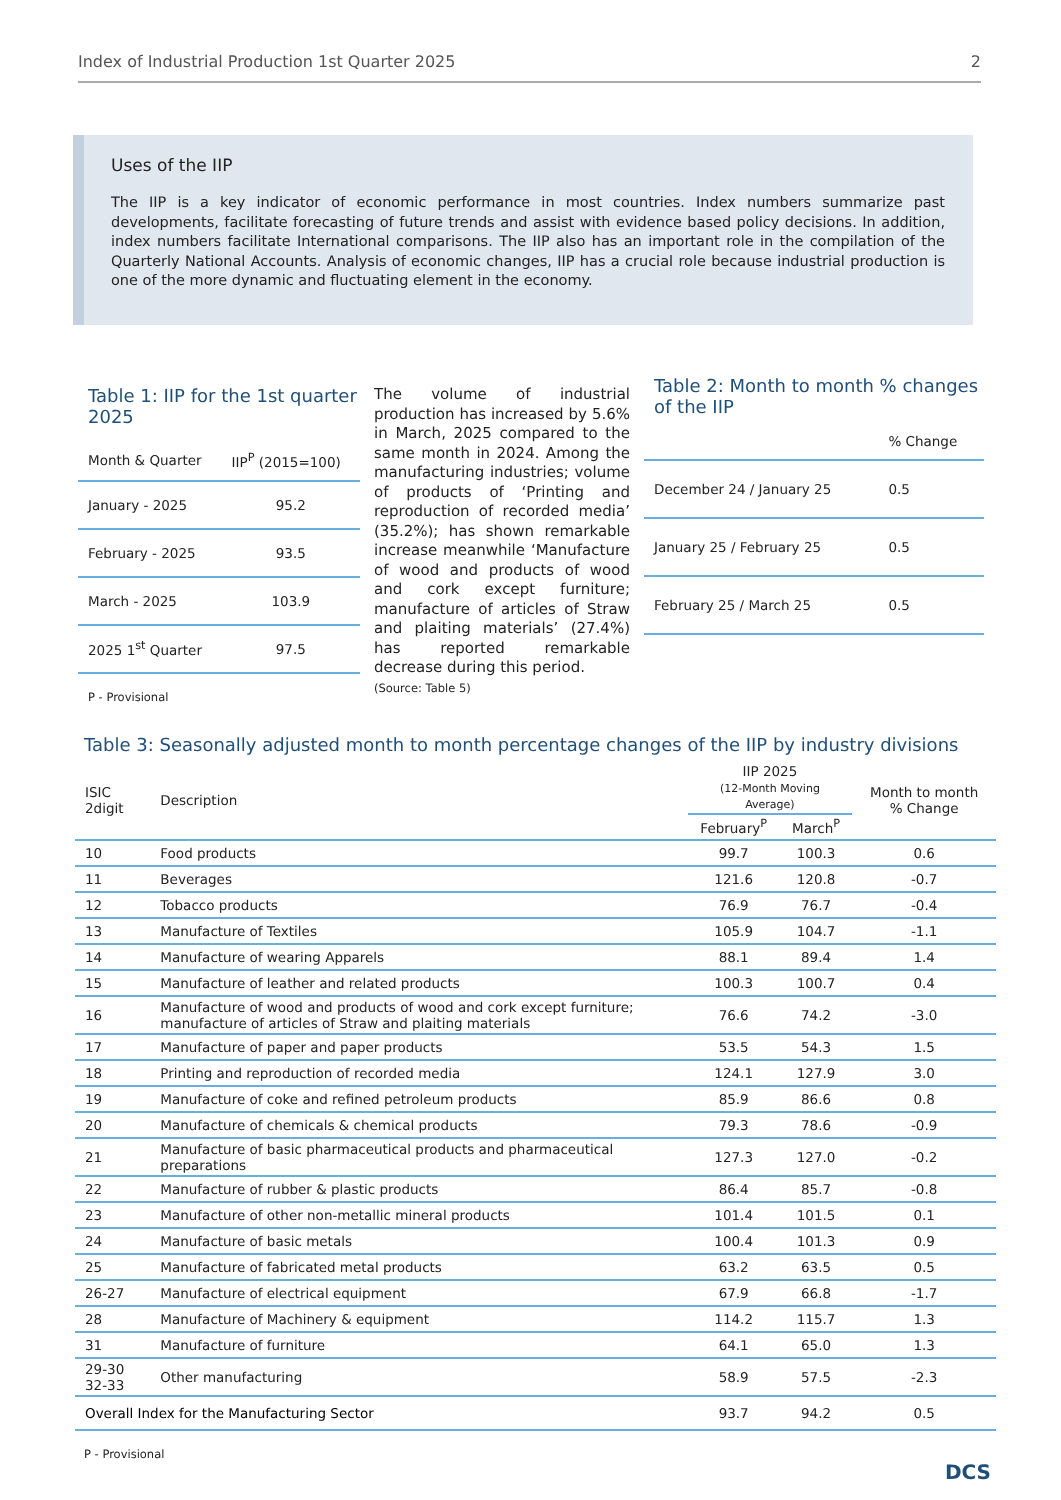Index of Industrial Production 1st Quarter 2025 2
Uses of the IIP
The IIP is a key indicator of economic performance in most countries. Index numbers summarize past developments, facilitate forecasting of future trends and assist with evidence based policy decisions. In addition, index numbers facilitate International comparisons. The IIP also has an important role in the compilation of the Quarterly National Accounts. Analysis of economic changes, IIP has a crucial role because industrial production is one of the more dynamic and fluctuating element in the economy.
Table 1: IIP for the 1st quarter 2025
| Month & Quarter | IIP<sup>P</sup> (2015=100) |
| --- | --- |
| January - 2025 | 95.2 |
| February - 2025 | 93.5 |
| March - 2025 | 103.9 |
| 2025 1<sup>st</sup> Quarter | 97.5 |
P - Provisional
The volume of industrial production has increased by 5.6% in March, 2025 compared to the same month in 2024. Among the manufacturing industries; volume of products of ‘Printing and reproduction of recorded media’ (35.2%); has shown remarkable increase meanwhile ‘Manufacture of wood and products of wood and cork except furniture; manufacture of articles of Straw and plaiting materials’ (27.4%) has reported remarkable decrease during this period.
(Source: Table 5)
Table 2: Month to month % changes of the IIP
| | % Change |
| --- | --- |
| December 24 / January 25 | 0.5 |
| January 25 / February 25 | 0.5 |
| February 25 / March 25 | 0.5 |
Table 3: Seasonally adjusted month to month percentage changes of the IIP by industry divisions
| ISIC 2digit | Description | IIP 2025 (12-Month Moving Average) | | Month to month % Change |
| --- | --- | --- | --- | --- |
| | | February<sup>P</sup> | March<sup>P</sup> | |
| 10 | Food products | 99.7 | 100.3 | 0.6 |
| 11 | Beverages | 121.6 | 120.8 | -0.7 |
| 12 | Tobacco products | 76.9 | 76.7 | -0.4 |
| 13 | Manufacture of Textiles | 105.9 | 104.7 | -1.1 |
| 14 | Manufacture of wearing Apparels | 88.1 | 89.4 | 1.4 |
| 15 | Manufacture of leather and related products | 100.3 | 100.7 | 0.4 |
| 16 | Manufacture of wood and products of wood and cork except furniture; manufacture of articles of Straw and plaiting materials | 76.6 | 74.2 | -3.0 |
| 17 | Manufacture of paper and paper products | 53.5 | 54.3 | 1.5 |
| 18 | Printing and reproduction of recorded media | 124.1 | 127.9 | 3.0 |
| 19 | Manufacture of coke and refined petroleum products | 85.9 | 86.6 | 0.8 |
| 20 | Manufacture of chemicals & chemical products | 79.3 | 78.6 | -0.9 |
| 21 | Manufacture of basic pharmaceutical products and pharmaceutical preparations | 127.3 | 127.0 | -0.2 |
| 22 | Manufacture of rubber & plastic products | 86.4 | 85.7 | -0.8 |
| 23 | Manufacture of other non-metallic mineral products | 101.4 | 101.5 | 0.1 |
| 24 | Manufacture of basic metals | 100.4 | 101.3 | 0.9 |
| 25 | Manufacture of fabricated metal products | 63.2 | 63.5 | 0.5 |
| 26-27 | Manufacture of electrical equipment | 67.9 | 66.8 | -1.7 |
| 28 | Manufacture of Machinery & equipment | 114.2 | 115.7 | 1.3 |
| 31 | Manufacture of furniture | 64.1 | 65.0 | 1.3 |
| 29-30 32-33 | Other manufacturing | 58.9 | 57.5 | -2.3 |
| Overall Index for the Manufacturing Sector | | 93.7 | 94.2 | 0.5 |
P - Provisional
DCS